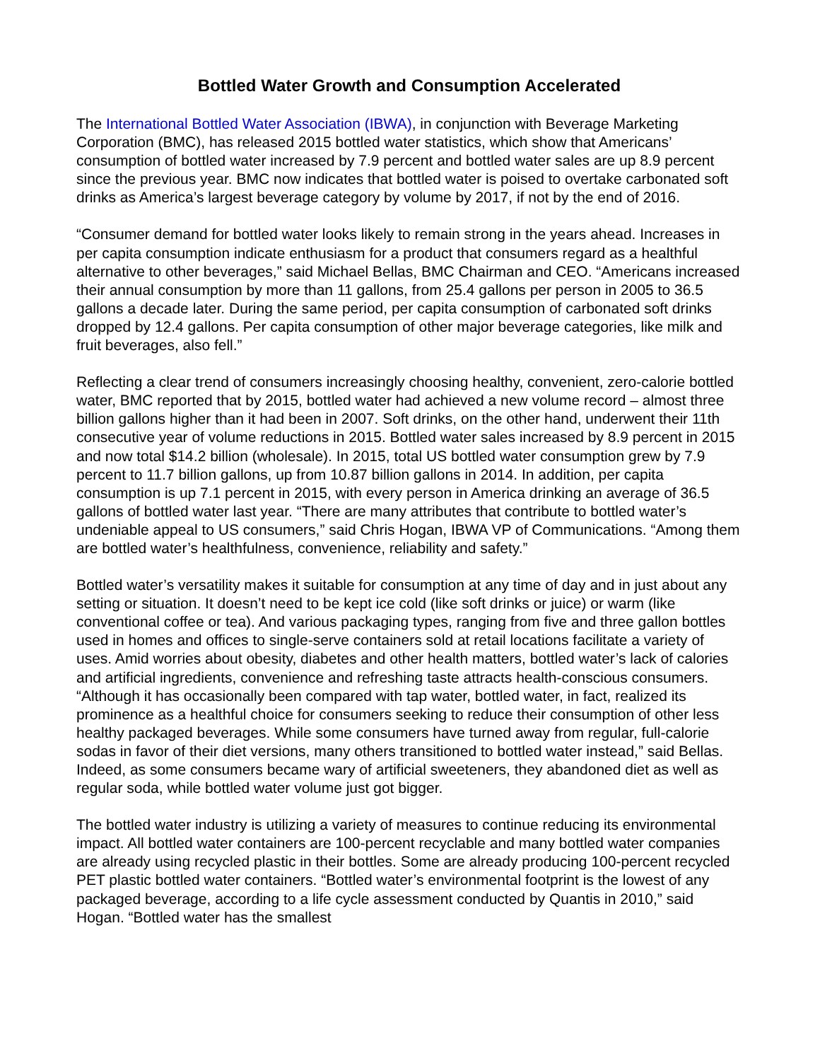Bottled Water Growth and Consumption Accelerated
The International Bottled Water Association (IBWA), in conjunction with Beverage Marketing Corporation (BMC), has released 2015 bottled water statistics, which show that Americans’ consumption of bottled water increased by 7.9 percent and bottled water sales are up 8.9 percent since the previous year. BMC now indicates that bottled water is poised to overtake carbonated soft drinks as America’s largest beverage category by volume by 2017, if not by the end of 2016.
“Consumer demand for bottled water looks likely to remain strong in the years ahead. Increases in per capita consumption indicate enthusiasm for a product that consumers regard as a healthful alternative to other beverages,” said Michael Bellas, BMC Chairman and CEO. “Americans increased their annual consumption by more than 11 gallons, from 25.4 gallons per person in 2005 to 36.5 gallons a decade later. During the same period, per capita consumption of carbonated soft drinks dropped by 12.4 gallons. Per capita consumption of other major beverage categories, like milk and fruit beverages, also fell.”
Reflecting a clear trend of consumers increasingly choosing healthy, convenient, zero-calorie bottled water, BMC reported that by 2015, bottled water had achieved a new volume record – almost three billion gallons higher than it had been in 2007. Soft drinks, on the other hand, underwent their 11th consecutive year of volume reductions in 2015. Bottled water sales increased by 8.9 percent in 2015 and now total $14.2 billion (wholesale). In 2015, total US bottled water consumption grew by 7.9 percent to 11.7 billion gallons, up from 10.87 billion gallons in 2014. In addition, per capita consumption is up 7.1 percent in 2015, with every person in America drinking an average of 36.5 gallons of bottled water last year. “There are many attributes that contribute to bottled water’s undeniable appeal to US consumers,” said Chris Hogan, IBWA VP of Communications. “Among them are bottled water’s healthfulness, convenience, reliability and safety.”
Bottled water’s versatility makes it suitable for consumption at any time of day and in just about any setting or situation. It doesn’t need to be kept ice cold (like soft drinks or juice) or warm (like conventional coffee or tea). And various packaging types, ranging from five and three gallon bottles used in homes and offices to single-serve containers sold at retail locations facilitate a variety of uses. Amid worries about obesity, diabetes and other health matters, bottled water’s lack of calories and artificial ingredients, convenience and refreshing taste attracts health-conscious consumers. “Although it has occasionally been compared with tap water, bottled water, in fact, realized its prominence as a healthful choice for consumers seeking to reduce their consumption of other less healthy packaged beverages. While some consumers have turned away from regular, full-calorie sodas in favor of their diet versions, many others transitioned to bottled water instead,” said Bellas. Indeed, as some consumers became wary of artificial sweeteners, they abandoned diet as well as regular soda, while bottled water volume just got bigger.
The bottled water industry is utilizing a variety of measures to continue reducing its environmental impact. All bottled water containers are 100-percent recyclable and many bottled water companies are already using recycled plastic in their bottles. Some are already producing 100-percent recycled PET plastic bottled water containers. “Bottled water’s environmental footprint is the lowest of any packaged beverage, according to a life cycle assessment conducted by Quantis in 2010,” said Hogan. “Bottled water has the smallest